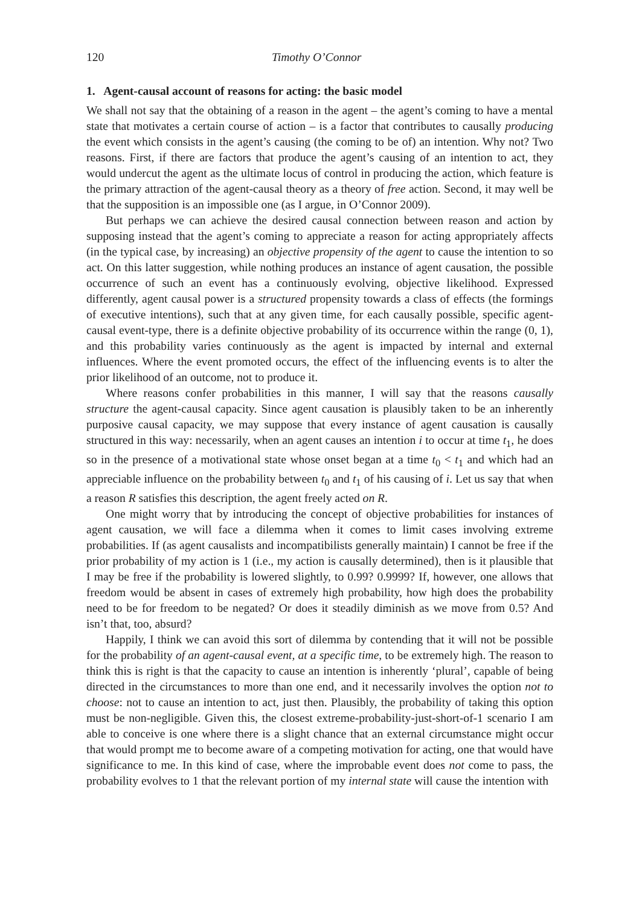120 Timothy O’Connor
1. Agent-causal account of reasons for acting: the basic model
We shall not say that the obtaining of a reason in the agent – the agent’s coming to have a mental state that motivates a certain course of action – is a factor that contributes to causally producing the event which consists in the agent’s causing (the coming to be of) an intention. Why not? Two reasons. First, if there are factors that produce the agent’s causing of an intention to act, they would undercut the agent as the ultimate locus of control in producing the action, which feature is the primary attraction of the agent-causal theory as a theory of free action. Second, it may well be that the supposition is an impossible one (as I argue, in O’Connor 2009).
But perhaps we can achieve the desired causal connection between reason and action by supposing instead that the agent’s coming to appreciate a reason for acting appropriately affects (in the typical case, by increasing) an objective propensity of the agent to cause the intention to so act. On this latter suggestion, while nothing produces an instance of agent causation, the possible occurrence of such an event has a continuously evolving, objective likelihood. Expressed differently, agent causal power is a structured propensity towards a class of effects (the formings of executive intentions), such that at any given time, for each causally possible, specific agent-causal event-type, there is a definite objective probability of its occurrence within the range (0, 1), and this probability varies continuously as the agent is impacted by internal and external influences. Where the event promoted occurs, the effect of the influencing events is to alter the prior likelihood of an outcome, not to produce it.
Where reasons confer probabilities in this manner, I will say that the reasons causally structure the agent-causal capacity. Since agent causation is plausibly taken to be an inherently purposive causal capacity, we may suppose that every instance of agent causation is causally structured in this way: necessarily, when an agent causes an intention i to occur at time t<sub>1</sub>, he does so in the presence of a motivational state whose onset began at a time t<sub>0</sub> < t<sub>1</sub> and which had an appreciable influence on the probability between t<sub>0</sub> and t<sub>1</sub> of his causing of i. Let us say that when a reason R satisfies this description, the agent freely acted on R.
One might worry that by introducing the concept of objective probabilities for instances of agent causation, we will face a dilemma when it comes to limit cases involving extreme probabilities. If (as agent causalists and incompatibilists generally maintain) I cannot be free if the prior probability of my action is 1 (i.e., my action is causally determined), then is it plausible that I may be free if the probability is lowered slightly, to 0.99? 0.9999? If, however, one allows that freedom would be absent in cases of extremely high probability, how high does the probability need to be for freedom to be negated? Or does it steadily diminish as we move from 0.5? And isn’t that, too, absurd?
Happily, I think we can avoid this sort of dilemma by contending that it will not be possible for the probability of an agent-causal event, at a specific time, to be extremely high. The reason to think this is right is that the capacity to cause an intention is inherently ‘plural’, capable of being directed in the circumstances to more than one end, and it necessarily involves the option not to choose: not to cause an intention to act, just then. Plausibly, the probability of taking this option must be non-negligible. Given this, the closest extreme-probability-just-short-of-1 scenario I am able to conceive is one where there is a slight chance that an external circumstance might occur that would prompt me to become aware of a competing motivation for acting, one that would have significance to me. In this kind of case, where the improbable event does not come to pass, the probability evolves to 1 that the relevant portion of my internal state will cause the intention with